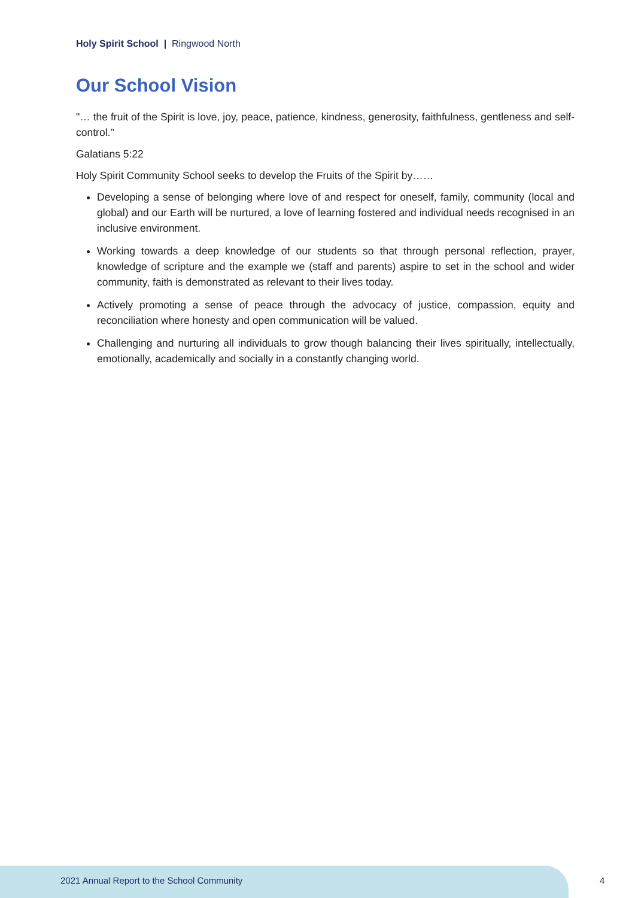Holy Spirit School | Ringwood North
Our School Vision
"… the fruit of the Spirit is love, joy, peace, patience, kindness, generosity, faithfulness, gentleness and self-control."
Galatians 5:22
Holy Spirit Community School seeks to develop the Fruits of the Spirit by……
Developing a sense of belonging where love of and respect for oneself, family, community (local and global) and our Earth will be nurtured, a love of learning fostered and individual needs recognised in an inclusive environment.
Working towards a deep knowledge of our students so that through personal reflection, prayer, knowledge of scripture and the example we (staff and parents) aspire to set in the school and wider community, faith is demonstrated as relevant to their lives today.
Actively promoting a sense of peace through the advocacy of justice, compassion, equity and reconciliation where honesty and open communication will be valued.
Challenging and nurturing all individuals to grow though balancing their lives spiritually, intellectually, emotionally, academically and socially in a constantly changing world.
2021 Annual Report to the School Community
4